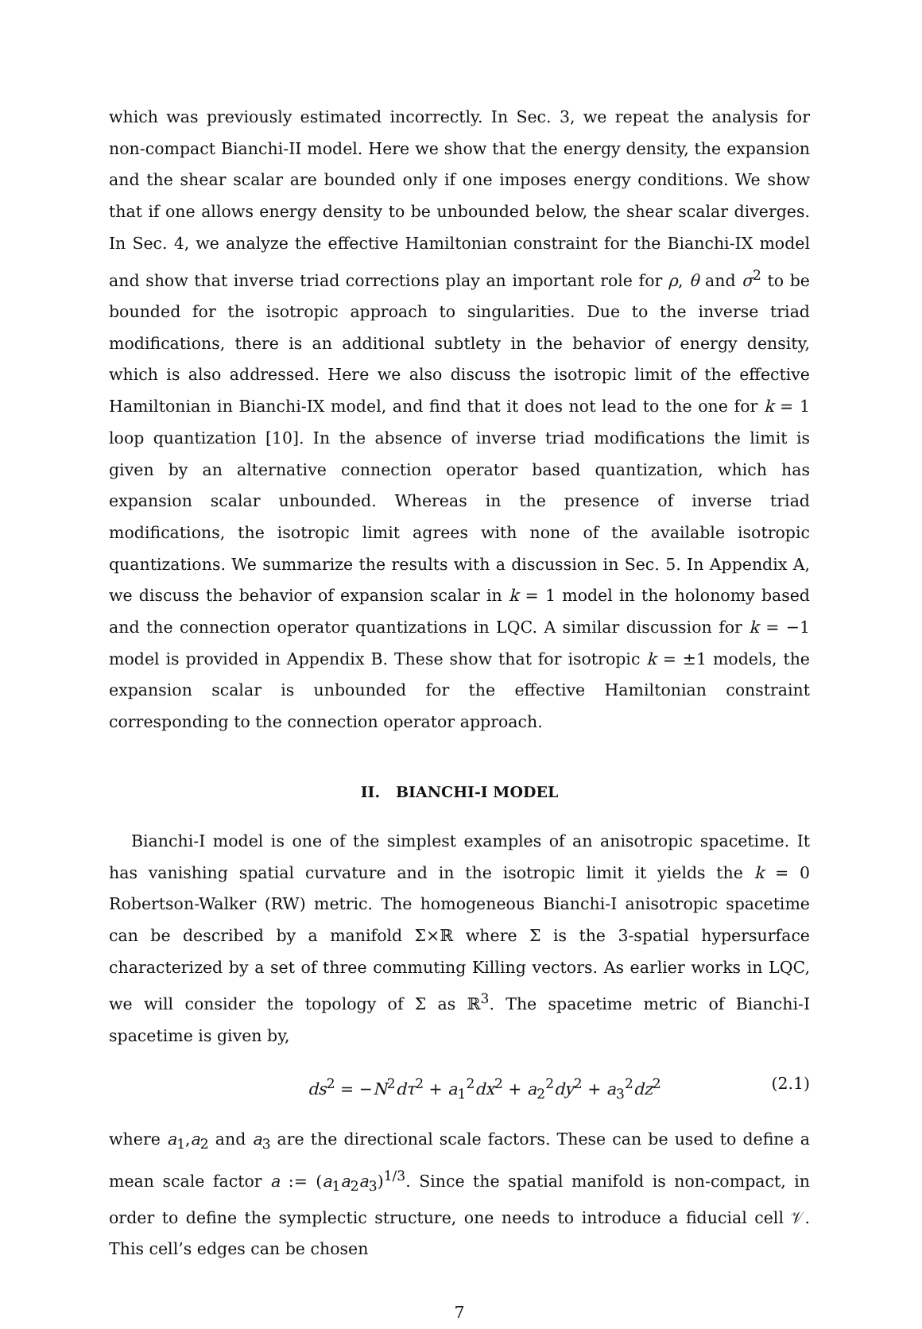which was previously estimated incorrectly. In Sec. 3, we repeat the analysis for non-compact Bianchi-II model. Here we show that the energy density, the expansion and the shear scalar are bounded only if one imposes energy conditions. We show that if one allows energy density to be unbounded below, the shear scalar diverges. In Sec. 4, we analyze the effective Hamiltonian constraint for the Bianchi-IX model and show that inverse triad corrections play an important role for ρ, θ and σ<sup>2</sup> to be bounded for the isotropic approach to singularities. Due to the inverse triad modifications, there is an additional subtlety in the behavior of energy density, which is also addressed. Here we also discuss the isotropic limit of the effective Hamiltonian in Bianchi-IX model, and find that it does not lead to the one for k = 1 loop quantization [10]. In the absence of inverse triad modifications the limit is given by an alternative connection operator based quantization, which has expansion scalar unbounded. Whereas in the presence of inverse triad modifications, the isotropic limit agrees with none of the available isotropic quantizations. We summarize the results with a discussion in Sec. 5. In Appendix A, we discuss the behavior of expansion scalar in k = 1 model in the holonomy based and the connection operator quantizations in LQC. A similar discussion for k = −1 model is provided in Appendix B. These show that for isotropic k = ±1 models, the expansion scalar is unbounded for the effective Hamiltonian constraint corresponding to the connection operator approach.
II. BIANCHI-I MODEL
Bianchi-I model is one of the simplest examples of an anisotropic spacetime. It has vanishing spatial curvature and in the isotropic limit it yields the k = 0 Robertson-Walker (RW) metric. The homogeneous Bianchi-I anisotropic spacetime can be described by a manifold Σ×ℝ where Σ is the 3-spatial hypersurface characterized by a set of three commuting Killing vectors. As earlier works in LQC, we will consider the topology of Σ as ℝ<sup>3</sup>. The spacetime metric of Bianchi-I spacetime is given by,
ds<sup>2</sup> = −N<sup>2</sup>dτ<sup>2</sup> + a<sub>1</sub><sup>2</sup>dx<sup>2</sup> + a<sub>2</sub><sup>2</sup>dy<sup>2</sup> + a<sub>3</sub><sup>2</sup>dz<sup>2</sup> (2.1)
where a<sub>1</sub>,a<sub>2</sub> and a<sub>3</sub> are the directional scale factors. These can be used to define a mean scale factor a := (a<sub>1</sub>a<sub>2</sub>a<sub>3</sub>)<sup>1/3</sup>. Since the spatial manifold is non-compact, in order to define the symplectic structure, one needs to introduce a fiducial cell 𝒱. This cell’s edges can be chosen
7